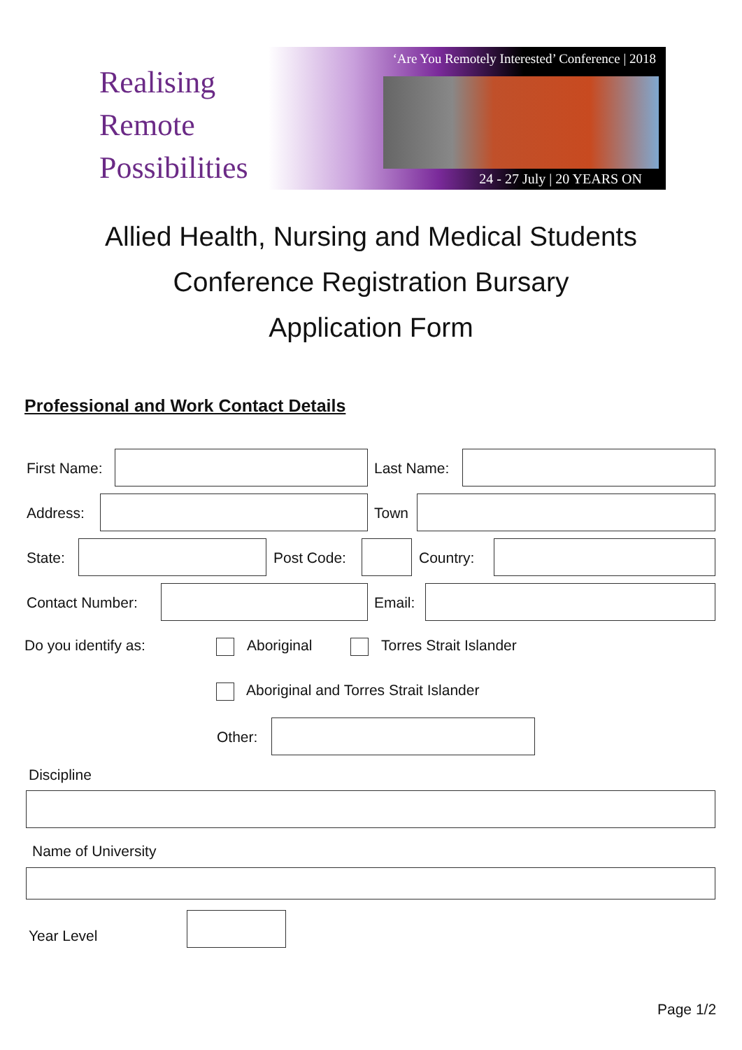Realising
Remote
Possibilities
‘Are You Remotely Interested’ Conference | 2018
24 - 27 July | 20 YEARS ON
Allied Health, Nursing and Medical Students
Conference Registration Bursary
Application Form
Professional and Work Contact Details
First Name: Last Name:
Address: Town
State: Post Code: Country:
Contact Number: Email:
Do you identify as: Aboriginal Torres Strait Islander
Aboriginal and Torres Strait Islander
Other:
Discipline
Name of University
Year Level
Page 1/2